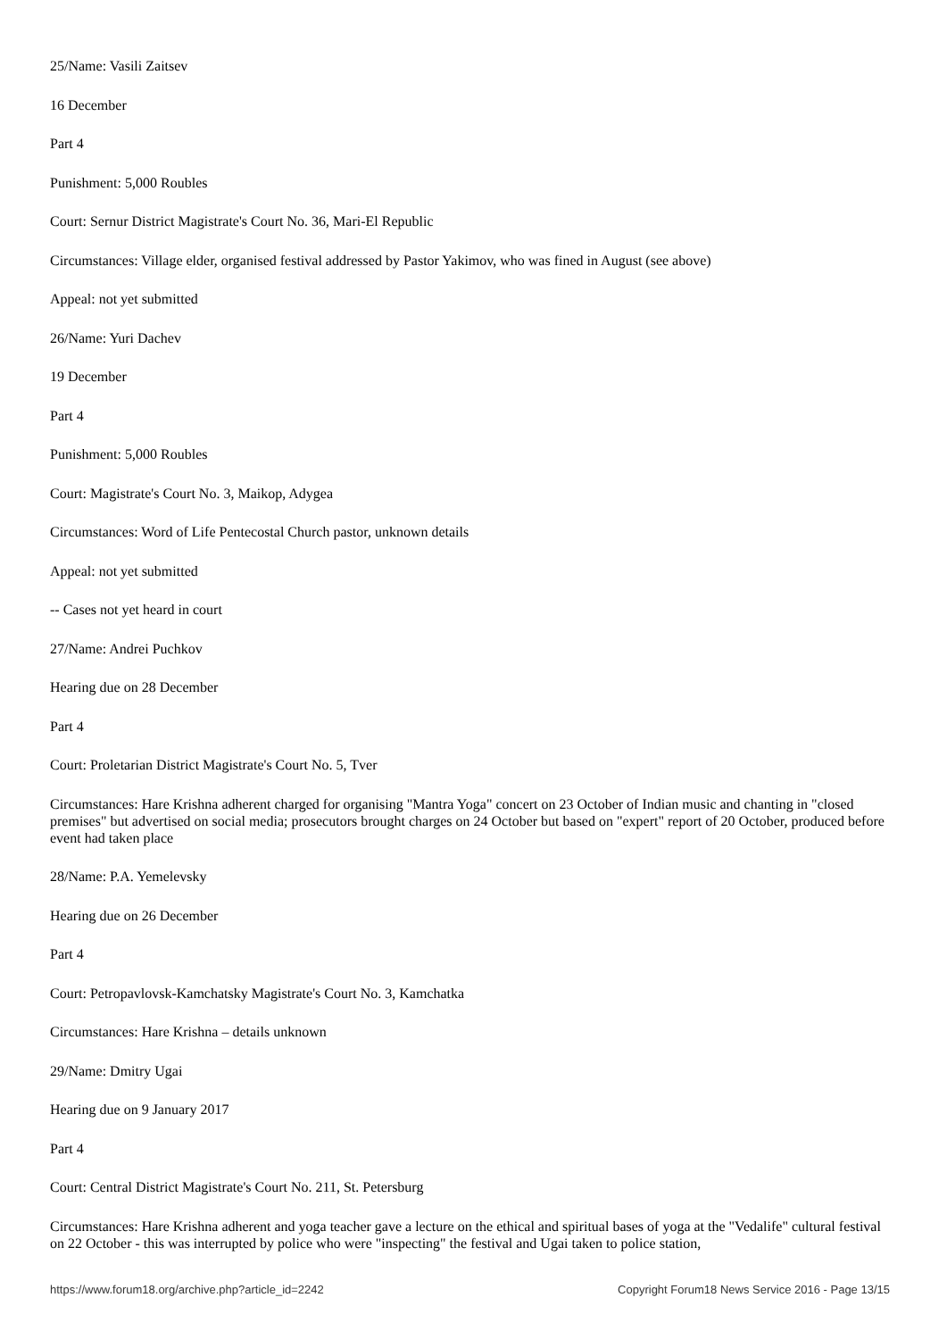25/Name: Vasili Zaitsev
16 December
Part 4
Punishment: 5,000 Roubles
Court: Sernur District Magistrate's Court No. 36, Mari-El Republic
Circumstances: Village elder, organised festival addressed by Pastor Yakimov, who was fined in August (see above)
Appeal: not yet submitted
26/Name: Yuri Dachev
19 December
Part 4
Punishment: 5,000 Roubles
Court: Magistrate's Court No. 3, Maikop, Adygea
Circumstances: Word of Life Pentecostal Church pastor, unknown details
Appeal: not yet submitted
-- Cases not yet heard in court
27/Name: Andrei Puchkov
Hearing due on 28 December
Part 4
Court: Proletarian District Magistrate's Court No. 5, Tver
Circumstances: Hare Krishna adherent charged for organising "Mantra Yoga" concert on 23 October of Indian music and chanting in "closed premises" but advertised on social media; prosecutors brought charges on 24 October but based on "expert" report of 20 October, produced before event had taken place
28/Name: P.A. Yemelevsky
Hearing due on 26 December
Part 4
Court: Petropavlovsk-Kamchatsky Magistrate's Court No. 3, Kamchatka
Circumstances: Hare Krishna – details unknown
29/Name: Dmitry Ugai
Hearing due on 9 January 2017
Part 4
Court: Central District Magistrate's Court No. 211, St. Petersburg
Circumstances: Hare Krishna adherent and yoga teacher gave a lecture on the ethical and spiritual bases of yoga at the "Vedalife" cultural festival on 22 October - this was interrupted by police who were "inspecting" the festival and Ugai taken to police station,
https://www.forum18.org/archive.php?article_id=2242 Copyright Forum18 News Service 2016 - Page 13/15